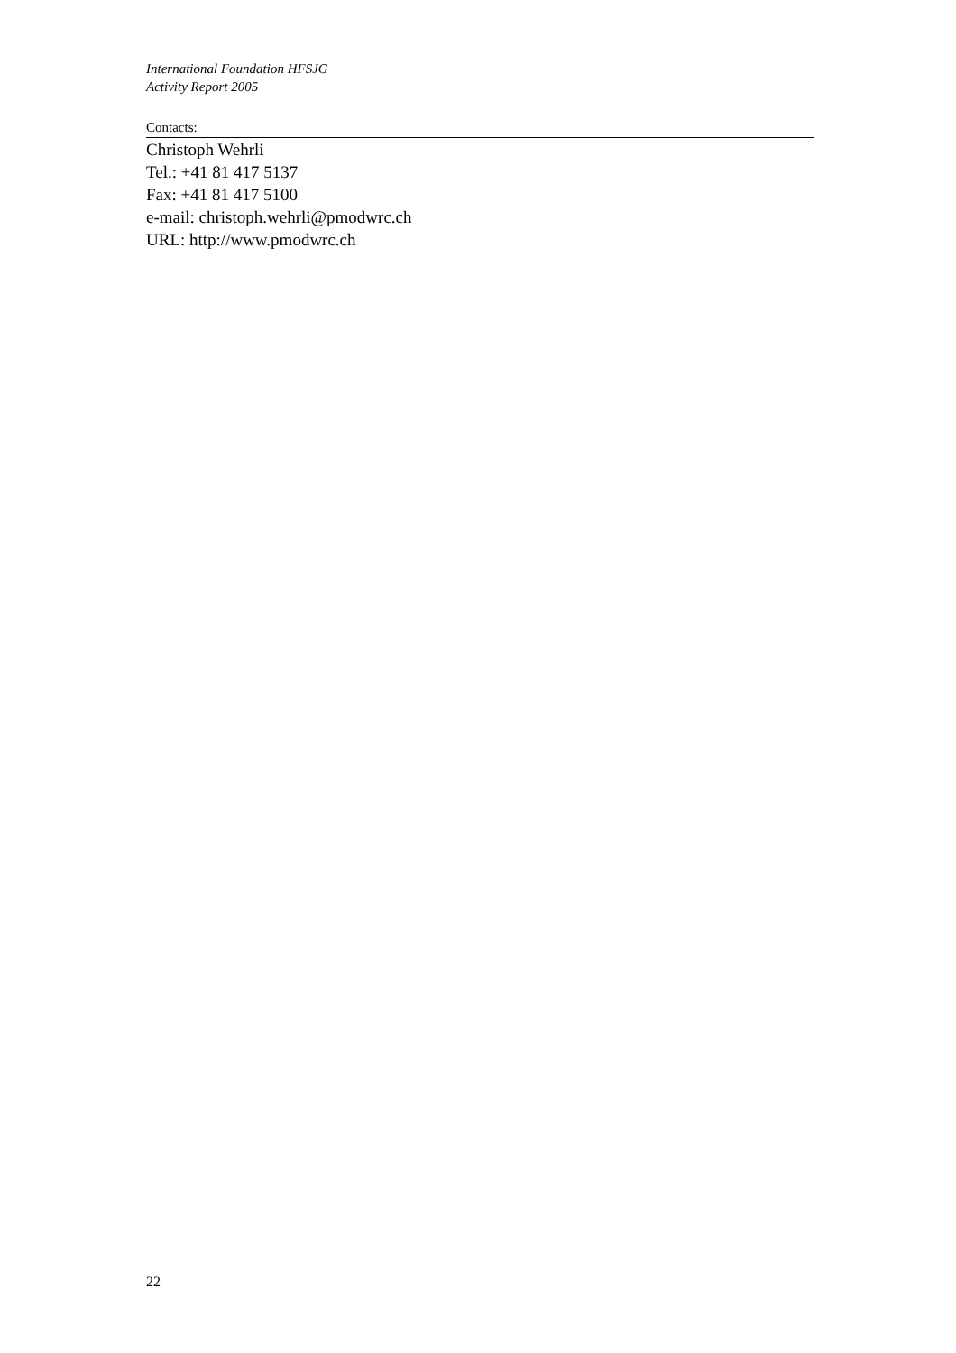International Foundation HFSJG
Activity Report 2005
Contacts:
Christoph Wehrli
Tel.: +41 81 417 5137
Fax: +41 81 417 5100
e-mail: christoph.wehrli@pmodwrc.ch
URL: http://www.pmodwrc.ch
22